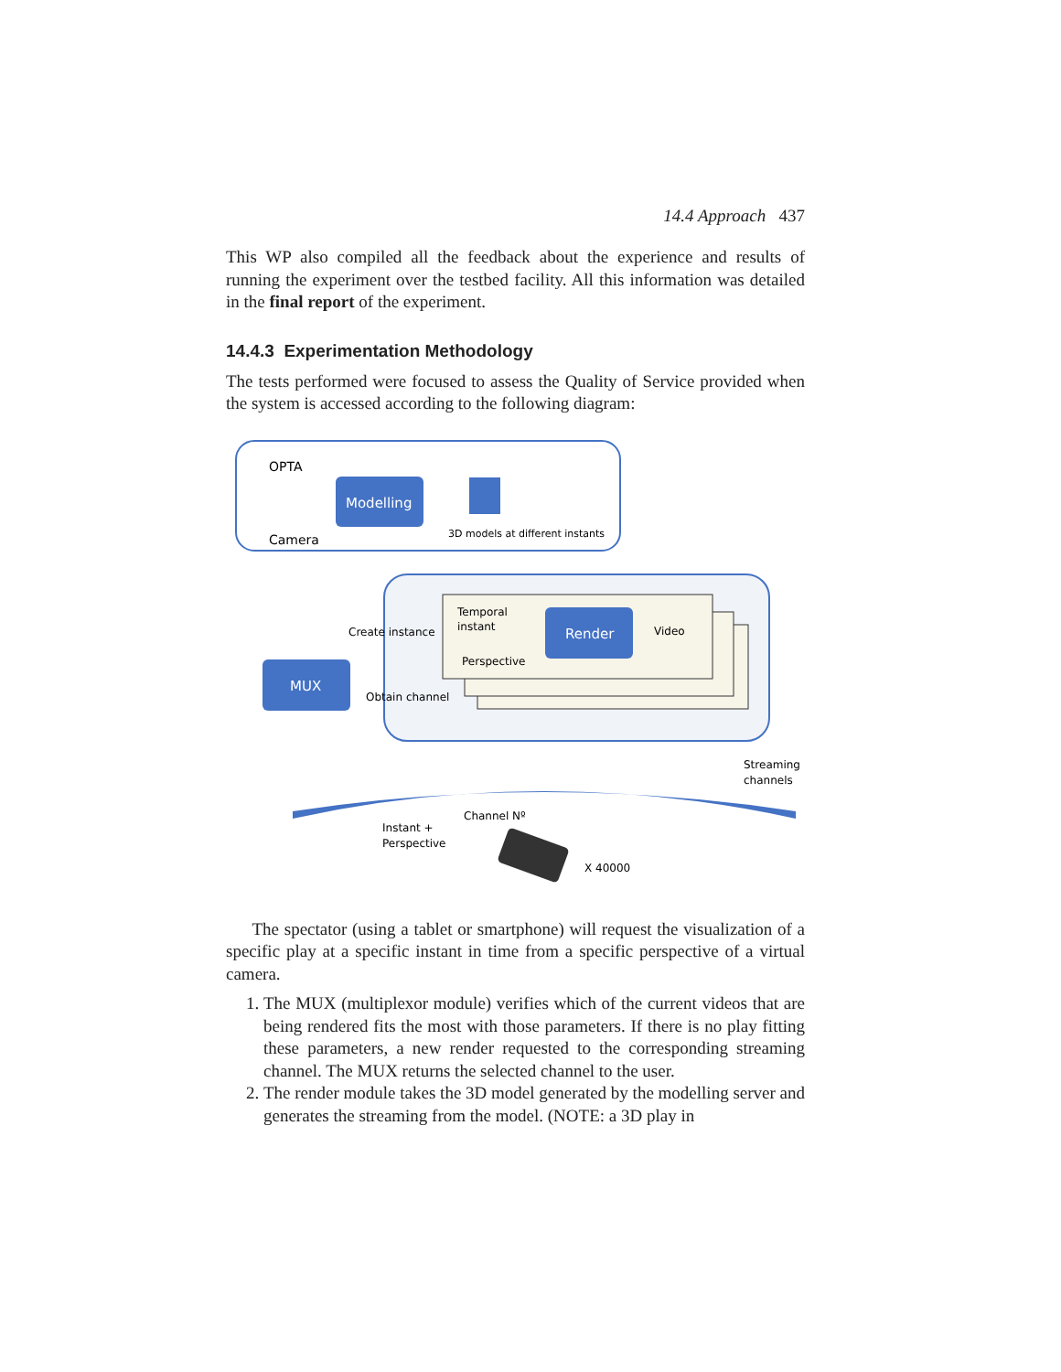14.4 Approach 437
This WP also compiled all the feedback about the experience and results of running the experiment over the testbed facility. All this information was detailed in the final report of the experiment.
14.4.3 Experimentation Methodology
The tests performed were focused to assess the Quality of Service provided when the system is accessed according to the following diagram:
OPTA
Camera
Modelling
3D models at different instants
Temporal
instant
Perspective
Render
Video
Create instance
Obtain channel
MUX
Streaming
channels
Channel Nº
Instant +
Perspective
X 40000
The spectator (using a tablet or smartphone) will request the visualization of a specific play at a specific instant in time from a specific perspective of a virtual camera.
1. The MUX (multiplexor module) verifies which of the current videos that are being rendered fits the most with those parameters. If there is no play fitting these parameters, a new render requested to the corresponding streaming channel. The MUX returns the selected channel to the user.
2. The render module takes the 3D model generated by the modelling server and generates the streaming from the model. (NOTE: a 3D play in